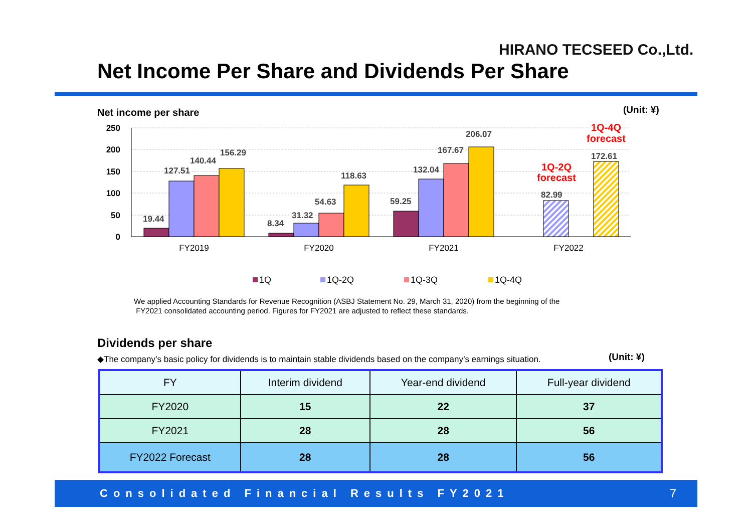HIRANO TECSEED Co.,Ltd.
Net Income Per Share and Dividends Per Share
Net income per share (Unit: ¥)
250
200
150
100
50
0
19.44
127.51
140.44
156.29
8.34
31.32
54.63
118.63
59.25
132.04
167.67
206.07
82.99
172.61
1Q-2Q
forecast
1Q-4Q
forecast
FY2019
FY2020
FY2021
FY2022
1Q
1Q-2Q
1Q-3Q
1Q-4Q
We applied Accounting Standards for Revenue Recognition (ASBJ Statement No. 29, March 31, 2020) from the beginning of the
FY2021 consolidated accounting period. Figures for FY2021 are adjusted to reflect these standards.
Dividends per share
◆The company’s basic policy for dividends is to maintain stable dividends based on the company’s earnings situation.
(Unit: ¥)
| FY | Interim dividend | Year-end dividend | Full-year dividend |
| --- | --- | --- | --- |
| FY2020 | 15 | 22 | 37 |
| FY2021 | 28 | 28 | 56 |
| FY2022 Forecast | 28 | 28 | 56 |
Consolidated Financial Results FY2021 7